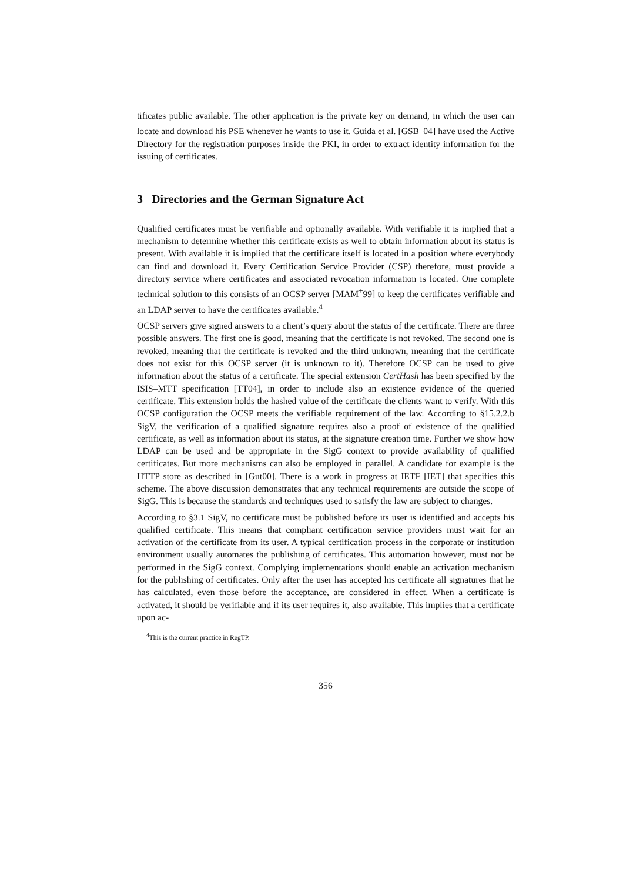tificates public available. The other application is the private key on demand, in which the user can locate and download his PSE whenever he wants to use it. Guida et al. [GSB<sup>+</sup>04] have used the Active Directory for the registration purposes inside the PKI, in order to extract identity information for the issuing of certificates.
3 Directories and the German Signature Act
Qualified certificates must be verifiable and optionally available. With verifiable it is implied that a mechanism to determine whether this certificate exists as well to obtain information about its status is present. With available it is implied that the certificate itself is located in a position where everybody can find and download it. Every Certification Service Provider (CSP) therefore, must provide a directory service where certificates and associated revocation information is located. One complete technical solution to this consists of an OCSP server [MAM<sup>+</sup>99] to keep the certificates verifiable and an LDAP server to have the certificates available.<sup>4</sup>
OCSP servers give signed answers to a client’s query about the status of the certificate. There are three possible answers. The first one is good, meaning that the certificate is not revoked. The second one is revoked, meaning that the certificate is revoked and the third unknown, meaning that the certificate does not exist for this OCSP server (it is unknown to it). Therefore OCSP can be used to give information about the status of a certificate. The special extension CertHash has been specified by the ISIS–MTT specification [TT04], in order to include also an existence evidence of the queried certificate. This extension holds the hashed value of the certificate the clients want to verify. With this OCSP configuration the OCSP meets the verifiable requirement of the law. According to §15.2.2.b SigV, the verification of a qualified signature requires also a proof of existence of the qualified certificate, as well as information about its status, at the signature creation time. Further we show how LDAP can be used and be appropriate in the SigG context to provide availability of qualified certificates. But more mechanisms can also be employed in parallel. A candidate for example is the HTTP store as described in [Gut00]. There is a work in progress at IETF [IET] that specifies this scheme. The above discussion demonstrates that any technical requirements are outside the scope of SigG. This is because the standards and techniques used to satisfy the law are subject to changes.
According to §3.1 SigV, no certificate must be published before its user is identified and accepts his qualified certificate. This means that compliant certification service providers must wait for an activation of the certificate from its user. A typical certification process in the corporate or institution environment usually automates the publishing of certificates. This automation however, must not be performed in the SigG context. Complying implementations should enable an activation mechanism for the publishing of certificates. Only after the user has accepted his certificate all signatures that he has calculated, even those before the acceptance, are considered in effect. When a certificate is activated, it should be verifiable and if its user requires it, also available. This implies that a certificate upon ac-
<sup>4</sup> This is the current practice in RegTP.
356